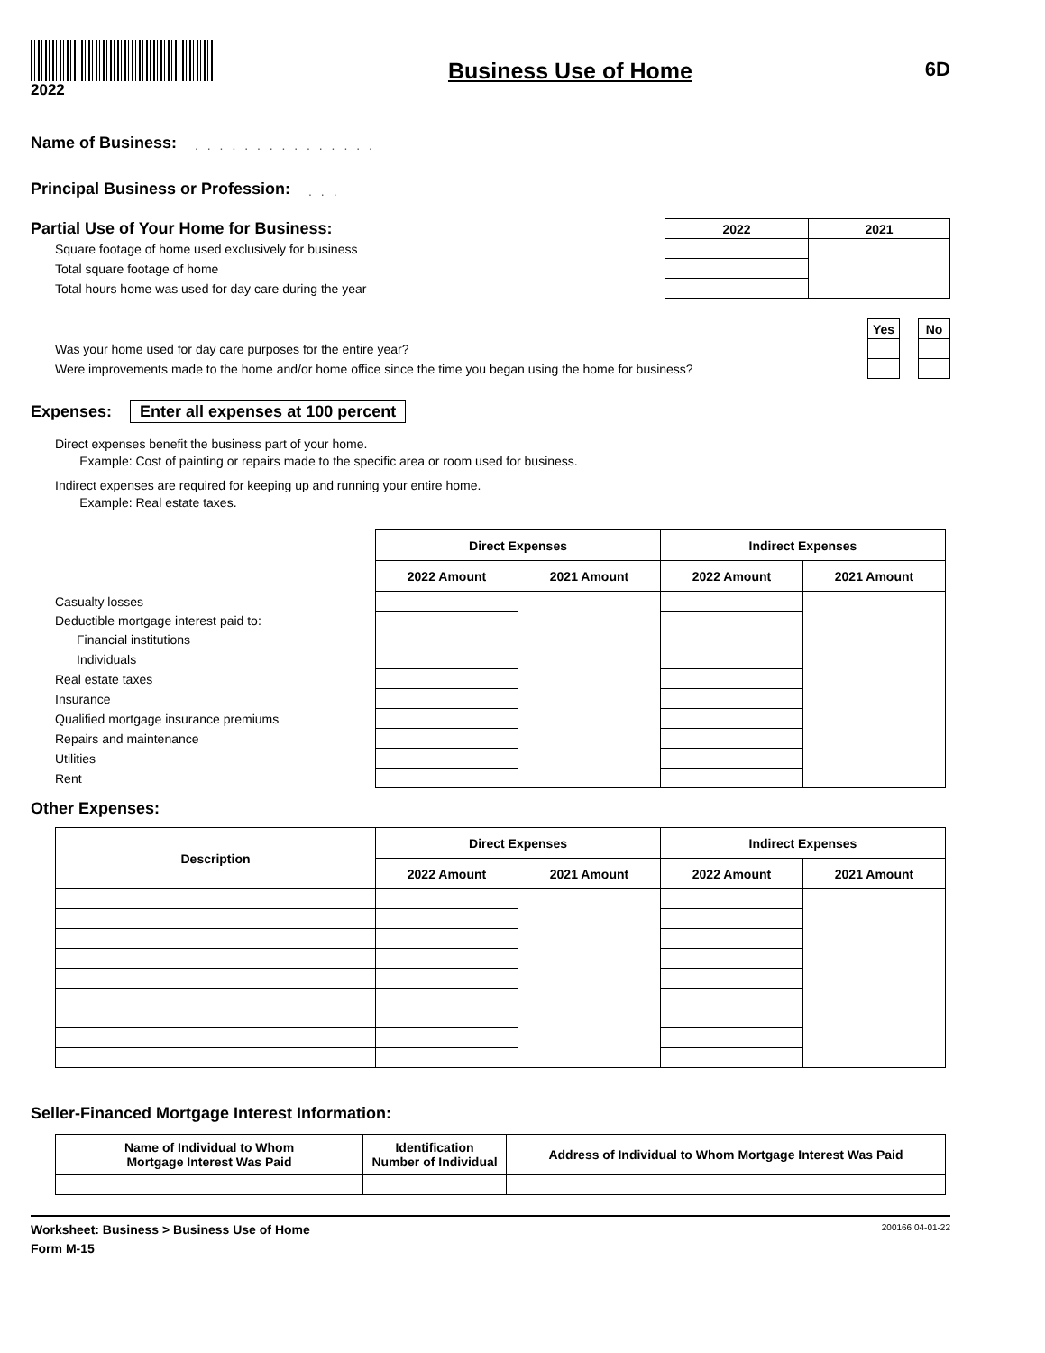2022
Business Use of Home 6D
Name of Business:
. . . . . . . . . . . . . . .
Principal Business or Profession:
. . .
| Partial Use of Your Home for Business: | 2022 | 2021 |
| Square footage of home used exclusively for business | | |
| Total square footage of home | | |
| Total hours home was used for day care during the year | | |
| | Yes | | No |
| Was your home used for day care purposes for the entire year? | | | |
| Were improvements made to the home and/or home office since the time you began using the home for business? | | | |
Expenses:
Enter all expenses at 100 percent
Direct expenses benefit the business part of your home.
Example: Cost of painting or repairs made to the specific area or room used for business.
Indirect expenses are required for keeping up and running your entire home.
Example: Real estate taxes.
| | Direct Expenses | | Indirect Expenses | |
| | 2022 Amount | 2021 Amount | 2022 Amount | 2021 Amount |
| Casualty losses | | | | |
| Deductible mortgage interest paid to: | | | | |
| Financial institutions | | | | |
| Individuals | | | | |
| Real estate taxes | | | | |
| Insurance | | | | |
| Qualified mortgage insurance premiums | | | | |
| Repairs and maintenance | | | | |
| Utilities | | | | |
| Rent | | | | |
Other Expenses:
| Description | Direct Expenses | | Indirect Expenses | |
| --- | --- | --- | --- | --- |
| | 2022 Amount | 2021 Amount | 2022 Amount | 2021 Amount |
Seller-Financed Mortgage Interest Information:
| Name of Individual to Whom Mortgage Interest Was Paid | Identification Number of Individual | Address of Individual to Whom Mortgage Interest Was Paid |
| --- | --- | --- |
Worksheet: Business > Business Use of Home
Form M-15
200166 04-01-22